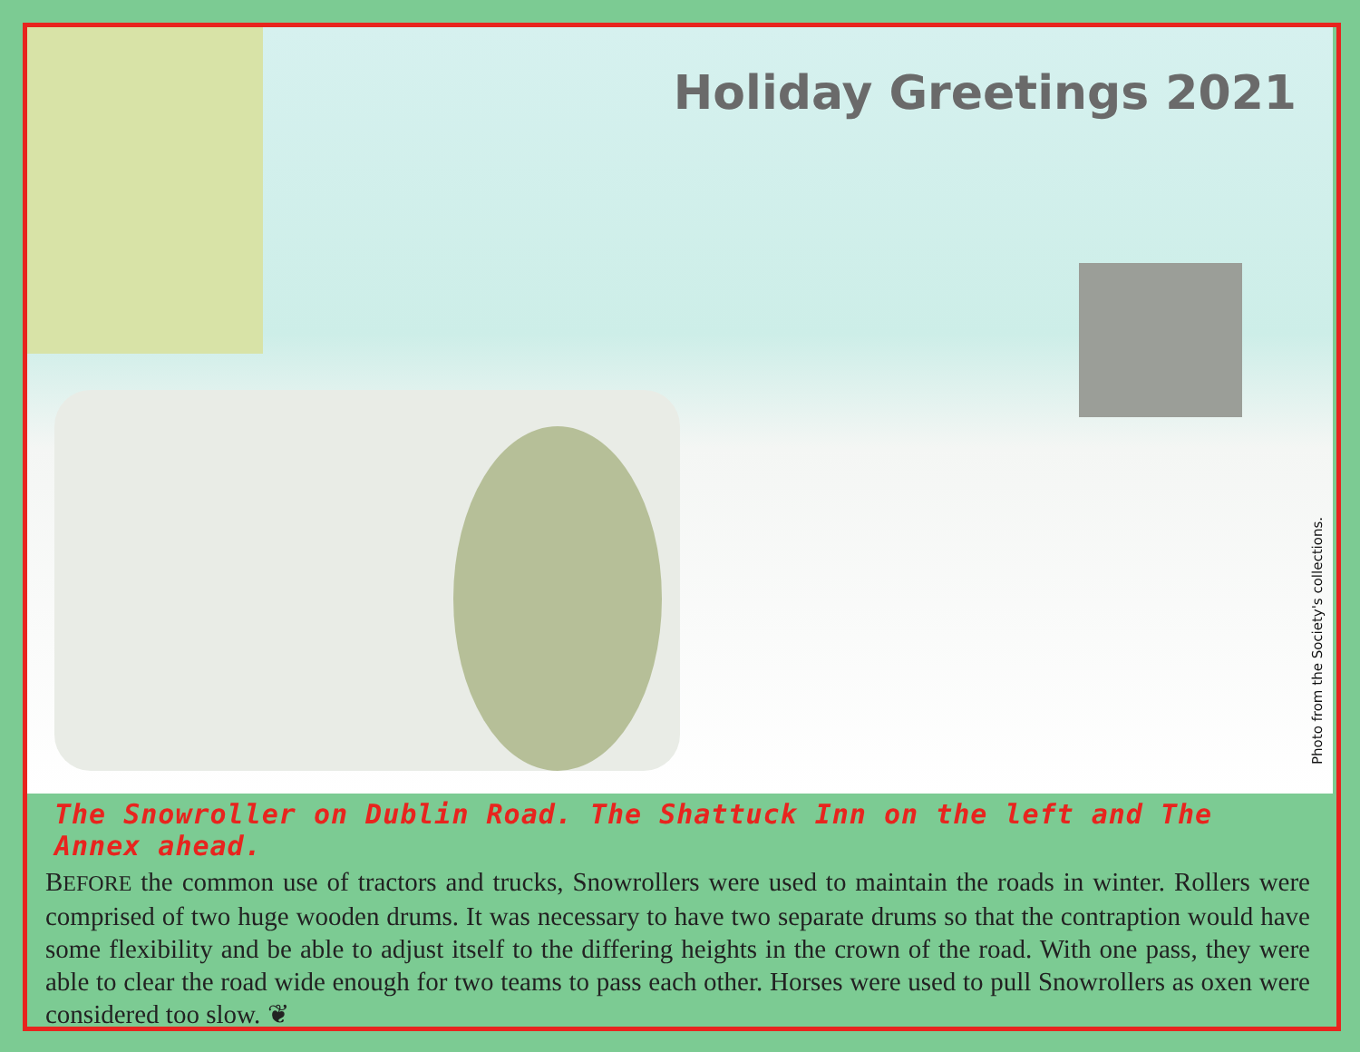Holiday Greetings 2021
Photo from the Society's collections.
The Snowroller on Dublin Road. The Shattuck Inn on the left and The Annex ahead.
BEFORE the common use of tractors and trucks, Snowrollers were used to maintain the roads in winter. Rollers were comprised of two huge wooden drums. It was necessary to have two separate drums so that the contraption would have some flexibility and be able to adjust itself to the differing heights in the crown of the road. With one pass, they were able to clear the road wide enough for two teams to pass each other. Horses were used to pull Snowrollers as oxen were considered too slow. ❦